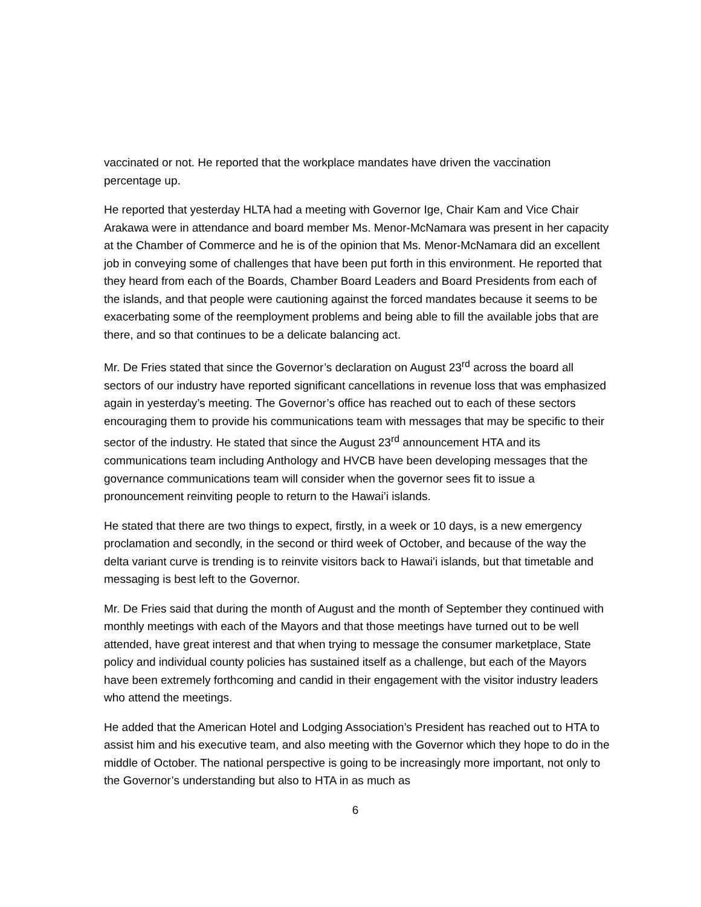vaccinated or not. He reported that the workplace mandates have driven the vaccination percentage up.
He reported that yesterday HLTA had a meeting with Governor Ige, Chair Kam and Vice Chair Arakawa were in attendance and board member Ms. Menor-McNamara was present in her capacity at the Chamber of Commerce and he is of the opinion that Ms. Menor-McNamara did an excellent job in conveying some of challenges that have been put forth in this environment. He reported that they heard from each of the Boards, Chamber Board Leaders and Board Presidents from each of the islands, and that people were cautioning against the forced mandates because it seems to be exacerbating some of the reemployment problems and being able to fill the available jobs that are there, and so that continues to be a delicate balancing act.
Mr. De Fries stated that since the Governor’s declaration on August 23<sup>rd</sup> across the board all sectors of our industry have reported significant cancellations in revenue loss that was emphasized again in yesterday’s meeting. The Governor’s office has reached out to each of these sectors encouraging them to provide his communications team with messages that may be specific to their sector of the industry. He stated that since the August 23<sup>rd</sup> announcement HTA and its communications team including Anthology and HVCB have been developing messages that the governance communications team will consider when the governor sees fit to issue a pronouncement reinviting people to return to the Hawai’i islands.
He stated that there are two things to expect, firstly, in a week or 10 days, is a new emergency proclamation and secondly, in the second or third week of October, and because of the way the delta variant curve is trending is to reinvite visitors back to Hawai’i islands, but that timetable and messaging is best left to the Governor.
Mr. De Fries said that during the month of August and the month of September they continued with monthly meetings with each of the Mayors and that those meetings have turned out to be well attended, have great interest and that when trying to message the consumer marketplace, State policy and individual county policies has sustained itself as a challenge, but each of the Mayors have been extremely forthcoming and candid in their engagement with the visitor industry leaders who attend the meetings.
He added that the American Hotel and Lodging Association’s President has reached out to HTA to assist him and his executive team, and also meeting with the Governor which they hope to do in the middle of October. The national perspective is going to be increasingly more important, not only to the Governor’s understanding but also to HTA in as much as
6